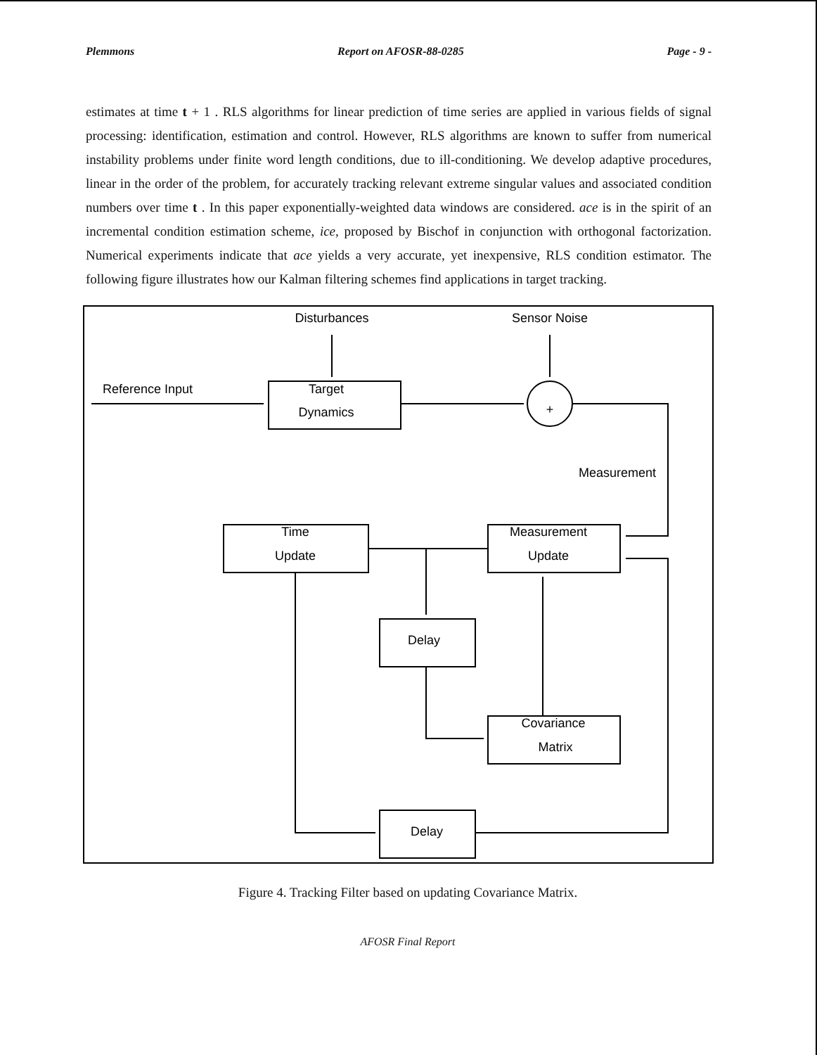Plemmons Report on AFOSR-88-0285 Page - 9 -
estimates at time t + 1 . RLS algorithms for linear prediction of time series are applied in various fields of signal processing: identification, estimation and control. However, RLS algorithms are known to suffer from numerical instability problems under finite word length conditions, due to ill-conditioning. We develop adaptive procedures, linear in the order of the problem, for accurately tracking relevant extreme singular values and associated condition numbers over time t . In this paper exponentially-weighted data windows are considered. ace is in the spirit of an incremental condition estimation scheme, ice, proposed by Bischof in conjunction with orthogonal factorization. Numerical experiments indicate that ace yields a very accurate, yet inexpensive, RLS condition estimator. The following figure illustrates how our Kalman filtering schemes find applications in target tracking.
Disturbances
Sensor Noise
Reference Input
Target
Dynamics
+
Measurement
Time
Update
Measurement
Update
Delay
Covariance
Matrix
Delay
Figure 4. Tracking Filter based on updating Covariance Matrix.
AFOSR Final Report